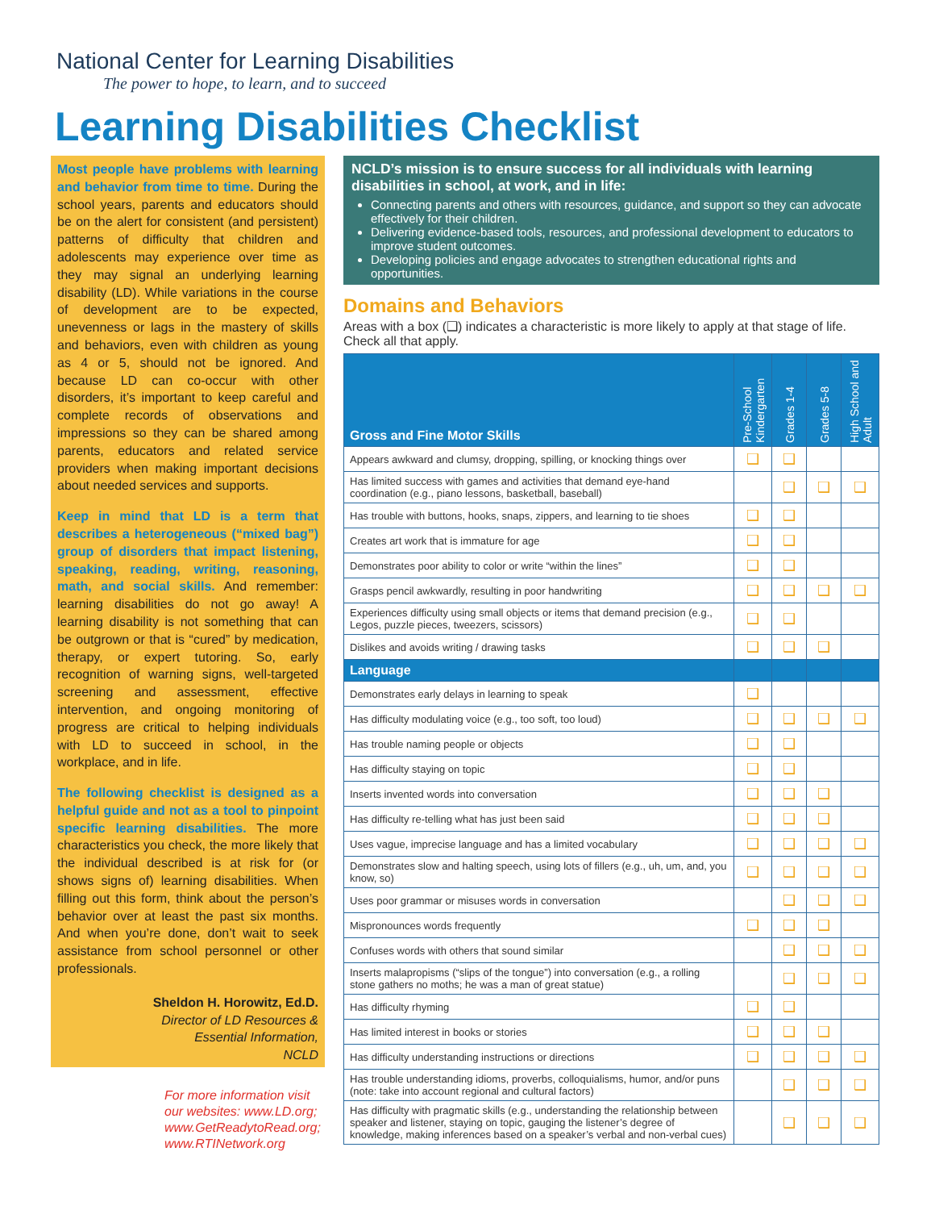National Center for Learning Disabilities
The power to hope, to learn, and to succeed
Learning Disabilities Checklist
Most people have problems with learning and behavior from time to time. During the school years, parents and educators should be on the alert for consistent (and persistent) patterns of difficulty that children and adolescents may experience over time as they may signal an underlying learning disability (LD). While variations in the course of development are to be expected, unevenness or lags in the mastery of skills and behaviors, even with children as young as 4 or 5, should not be ignored. And because LD can co-occur with other disorders, it’s important to keep careful and complete records of observations and impressions so they can be shared among parents, educators and related service providers when making important decisions about needed services and supports.
Keep in mind that LD is a term that describes a heterogeneous (“mixed bag”) group of disorders that impact listening, speaking, reading, writing, reasoning, math, and social skills. And remember: learning disabilities do not go away! A learning disability is not something that can be outgrown or that is “cured” by medication, therapy, or expert tutoring. So, early recognition of warning signs, well-targeted screening and assessment, effective intervention, and ongoing monitoring of progress are critical to helping individuals with LD to succeed in school, in the workplace, and in life.
The following checklist is designed as a helpful guide and not as a tool to pinpoint specific learning disabilities. The more characteristics you check, the more likely that the individual described is at risk for (or shows signs of) learning disabilities. When filling out this form, think about the person’s behavior over at least the past six months. And when you’re done, don’t wait to seek assistance from school personnel or other professionals.
Sheldon H. Horowitz, Ed.D.
Director of LD Resources &
Essential Information,
NCLD
For more information visit
our websites: www.LD.org;
www.GetReadytoRead.org;
www.RTINetwork.org
NCLD’s mission is to ensure success for all individuals with learning disabilities in school, at work, and in life:
Connecting parents and others with resources, guidance, and support so they can advocate effectively for their children.
Delivering evidence-based tools, resources, and professional development to educators to improve student outcomes.
Developing policies and engage advocates to strengthen educational rights and opportunities.
Domains and Behaviors
Areas with a box (❑) indicates a characteristic is more likely to apply at that stage of life. Check all that apply.
| Gross and Fine Motor Skills | Pre-School Kindergarten | Grades 1-4 | Grades 5-8 | High School and Adult |
| --- | --- | --- | --- | --- |
| Appears awkward and clumsy, dropping, spilling, or knocking things over | ❑ | ❑ | | |
| Has limited success with games and activities that demand eye-hand coordination (e.g., piano lessons, basketball, baseball) | | ❑ | ❑ | ❑ |
| Has trouble with buttons, hooks, snaps, zippers, and learning to tie shoes | ❑ | ❑ | | |
| Creates art work that is immature for age | ❑ | ❑ | | |
| Demonstrates poor ability to color or write “within the lines” | ❑ | ❑ | | |
| Grasps pencil awkwardly, resulting in poor handwriting | ❑ | ❑ | ❑ | ❑ |
| Experiences difficulty using small objects or items that demand precision (e.g., Legos, puzzle pieces, tweezers, scissors) | ❑ | ❑ | | |
| Dislikes and avoids writing / drawing tasks | ❑ | ❑ | ❑ | |
| Language | | | | |
| Demonstrates early delays in learning to speak | ❑ | | | |
| Has difficulty modulating voice (e.g., too soft, too loud) | ❑ | ❑ | ❑ | ❑ |
| Has trouble naming people or objects | ❑ | ❑ | | |
| Has difficulty staying on topic | ❑ | ❑ | | |
| Inserts invented words into conversation | ❑ | ❑ | ❑ | |
| Has difficulty re-telling what has just been said | ❑ | ❑ | ❑ | |
| Uses vague, imprecise language and has a limited vocabulary | ❑ | ❑ | ❑ | ❑ |
| Demonstrates slow and halting speech, using lots of fillers (e.g., uh, um, and, you know, so) | ❑ | ❑ | ❑ | ❑ |
| Uses poor grammar or misuses words in conversation | | ❑ | ❑ | ❑ |
| Mispronounces words frequently | ❑ | ❑ | ❑ | |
| Confuses words with others that sound similar | | ❑ | ❑ | ❑ |
| Inserts malapropisms (“slips of the tongue”) into conversation (e.g., a rolling stone gathers no moths; he was a man of great statue) | | ❑ | ❑ | ❑ |
| Has difficulty rhyming | ❑ | ❑ | | |
| Has limited interest in books or stories | ❑ | ❑ | ❑ | |
| Has difficulty understanding instructions or directions | ❑ | ❑ | ❑ | ❑ |
| Has trouble understanding idioms, proverbs, colloquialisms, humor, and/or puns (note: take into account regional and cultural factors) | | ❑ | ❑ | ❑ |
| Has difficulty with pragmatic skills (e.g., understanding the relationship between speaker and listener, staying on topic, gauging the listener’s degree of knowledge, making inferences based on a speaker’s verbal and non-verbal cues) | | ❑ | ❑ | ❑ |